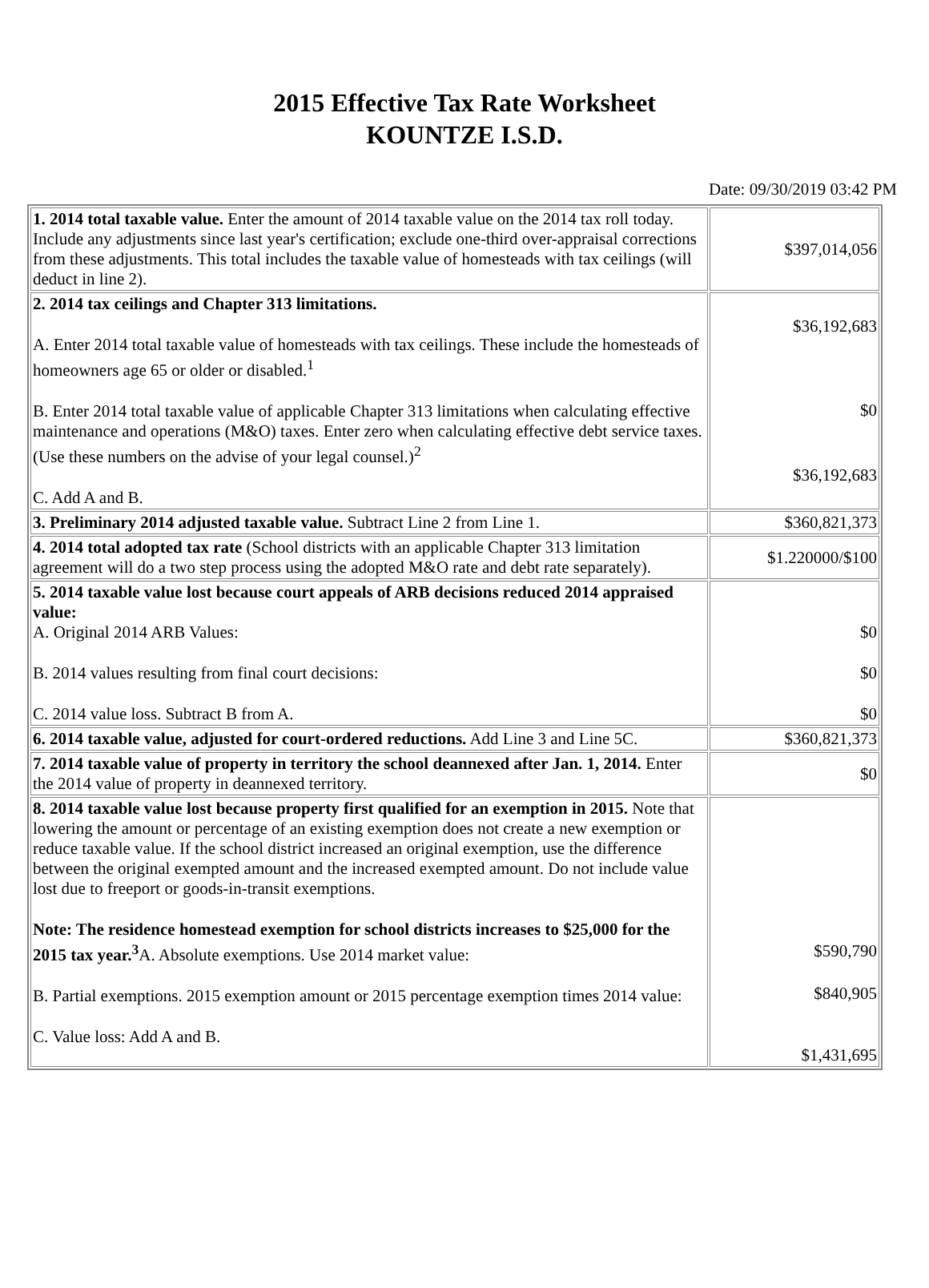2015 Effective Tax Rate Worksheet
KOUNTZE I.S.D.
Date: 09/30/2019 03:42 PM
| 1. 2014 total taxable value. Enter the amount of 2014 taxable value on the 2014 tax roll today. Include any adjustments since last year's certification; exclude one-third over-appraisal corrections from these adjustments. This total includes the taxable value of homesteads with tax ceilings (will deduct in line 2). | $397,014,056 |
| 2. 2014 tax ceilings and Chapter 313 limitations. A. Enter 2014 total taxable value of homesteads with tax ceilings. These include the homesteads of homeowners age 65 or older or disabled.<sup>1</sup> B. Enter 2014 total taxable value of applicable Chapter 313 limitations when calculating effective maintenance and operations (M&O) taxes. Enter zero when calculating effective debt service taxes. (Use these numbers on the advise of your legal counsel.)<sup>2</sup> C. Add A and B. | $36,192,683 $0 $36,192,683 |
| 3. Preliminary 2014 adjusted taxable value. Subtract Line 2 from Line 1. | $360,821,373 |
| 4. 2014 total adopted tax rate (School districts with an applicable Chapter 313 limitation agreement will do a two step process using the adopted M&O rate and debt rate separately). | $1.220000/$100 |
| 5. 2014 taxable value lost because court appeals of ARB decisions reduced 2014 appraised value: A. Original 2014 ARB Values: B. 2014 values resulting from final court decisions: C. 2014 value loss. Subtract B from A. | $0 $0 $0 |
| 6. 2014 taxable value, adjusted for court-ordered reductions. Add Line 3 and Line 5C. | $360,821,373 |
| 7. 2014 taxable value of property in territory the school deannexed after Jan. 1, 2014. Enter the 2014 value of property in deannexed territory. | $0 |
| 8. 2014 taxable value lost because property first qualified for an exemption in 2015. Note that lowering the amount or percentage of an existing exemption does not create a new exemption or reduce taxable value. If the school district increased an original exemption, use the difference between the original exempted amount and the increased exempted amount. Do not include value lost due to freeport or goods-in-transit exemptions. Note: The residence homestead exemption for school districts increases to $25,000 for the 2015 tax year.<sup>3</sup> A. Absolute exemptions. Use 2014 market value: B. Partial exemptions. 2015 exemption amount or 2015 percentage exemption times 2014 value: C. Value loss: Add A and B. | $590,790 $840,905 $1,431,695 |